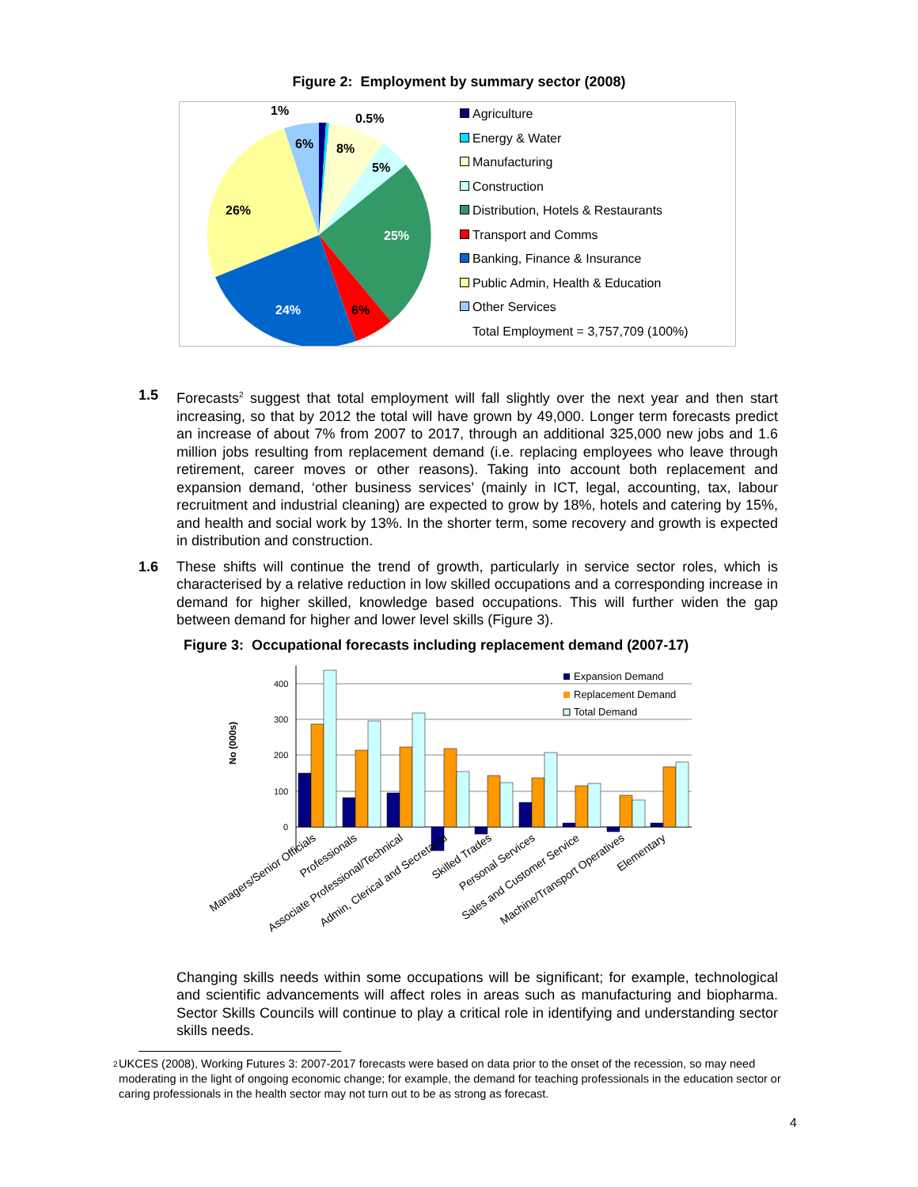Figure 2: Employment by summary sector (2008)
1%
0.5%
6%
8%
5%
26%
25%
24%
6%
Agriculture
Energy & Water
Manufacturing
Construction
Distribution, Hotels & Restaurants
Transport and Comms
Banking, Finance & Insurance
Public Admin, Health & Education
Other Services
Total Employment = 3,757,709 (100%)
1.5 Forecasts<sup>2</sup> suggest that total employment will fall slightly over the next year and then start increasing, so that by 2012 the total will have grown by 49,000. Longer term forecasts predict an increase of about 7% from 2007 to 2017, through an additional 325,000 new jobs and 1.6 million jobs resulting from replacement demand (i.e. replacing employees who leave through retirement, career moves or other reasons). Taking into account both replacement and expansion demand, ‘other business services’ (mainly in ICT, legal, accounting, tax, labour recruitment and industrial cleaning) are expected to grow by 18%, hotels and catering by 15%, and health and social work by 13%. In the shorter term, some recovery and growth is expected in distribution and construction.
1.6 These shifts will continue the trend of growth, particularly in service sector roles, which is characterised by a relative reduction in low skilled occupations and a corresponding increase in demand for higher skilled, knowledge based occupations. This will further widen the gap between demand for higher and lower level skills (Figure 3).
Figure 3: Occupational forecasts including replacement demand (2007-17)
No (000s)
400
300
200
100
0
Expansion Demand
Replacement Demand
Total Demand
Managers/Senior Officials
Professionals
Associate Professional/Technical
Admin, Clerical and Secretarial
Skilled Trades
Personal Services
Sales and Customer Service
Machine/Transport Operatives
Elementary
Changing skills needs within some occupations will be significant; for example, technological and scientific advancements will affect roles in areas such as manufacturing and biopharma. Sector Skills Councils will continue to play a critical role in identifying and understanding sector skills needs.
<sup>2</sup>
UKCES (2008), Working Futures 3: 2007-2017 forecasts were based on data prior to the onset of the recession, so may need moderating in the light of ongoing economic change; for example, the demand for teaching professionals in the education sector or caring professionals in the health sector may not turn out to be as strong as forecast.
4